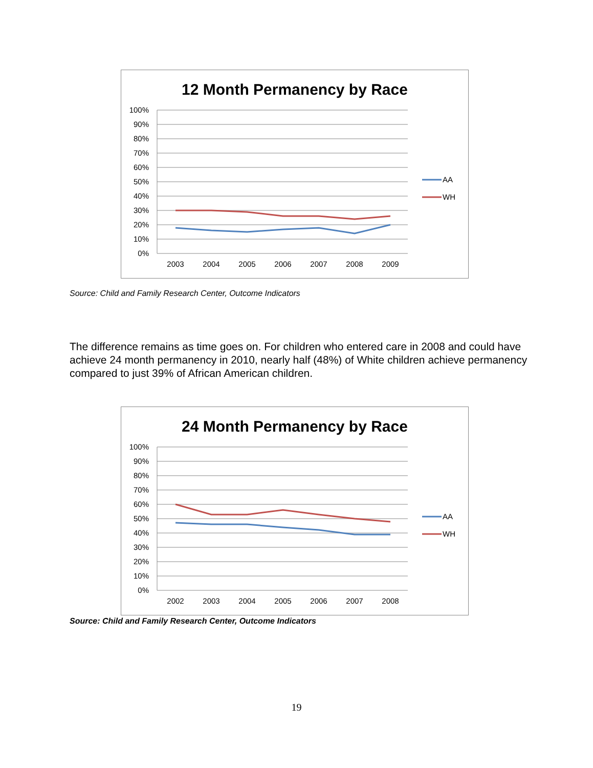12 Month Permanency by Race
100%
90%
80%
70%
60%
50%
40%
30%
20%
10%
0%
2003
2004
2005
2006
2007
2008
2009
AA
WH
Source: Child and Family Research Center, Outcome Indicators
The difference remains as time goes on. For children who entered care in 2008 and could have achieve 24 month permanency in 2010, nearly half (48%) of White children achieve permanency compared to just 39% of African American children.
24 Month Permanency by Race
100%
90%
80%
70%
60%
50%
40%
30%
20%
10%
0%
2002
2003
2004
2005
2006
2007
2008
AA
WH
Source: Child and Family Research Center, Outcome Indicators
19